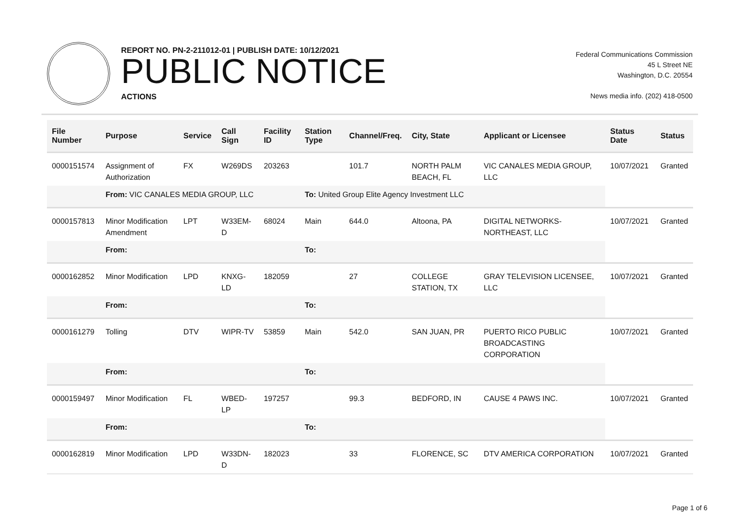REPORT NO. PN-2-211012-01 | PUBLISH DATE: 10/12/2021
PUBLIC NOTICE
ACTIONS
Federal Communications Commission
45 L Street NE
Washington, D.C. 20554
News media info. (202) 418-0500
| File Number | Purpose | Service | Call Sign | Facility ID | Station Type | Channel/Freq. | City, State | Applicant or Licensee | Status Date | Status |
| --- | --- | --- | --- | --- | --- | --- | --- | --- | --- | --- |
| 0000151574 | Assignment of Authorization | FX | W269DS | 203263 | | 101.7 | NORTH PALM BEACH, FL | VIC CANALES MEDIA GROUP, LLC | 10/07/2021 | Granted |
| | From: VIC CANALES MEDIA GROUP, LLC | | | | To: United Group Elite Agency Investment LLC | | | | | |
| 0000157813 | Minor Modification Amendment | LPT | W33EM-D | 68024 | Main | 644.0 | Altoona, PA | DIGITAL NETWORKS-NORTHEAST, LLC | 10/07/2021 | Granted |
| | From: | | | | To: | | | | | |
| 0000162852 | Minor Modification | LPD | KNXG-LD | 182059 | | 27 | COLLEGE STATION, TX | GRAY TELEVISION LICENSEE, LLC | 10/07/2021 | Granted |
| | From: | | | | To: | | | | | |
| 0000161279 | Tolling | DTV | WIPR-TV | 53859 | Main | 542.0 | SAN JUAN, PR | PUERTO RICO PUBLIC BROADCASTING CORPORATION | 10/07/2021 | Granted |
| | From: | | | | To: | | | | | |
| 0000159497 | Minor Modification | FL | WBED-LP | 197257 | | 99.3 | BEDFORD, IN | CAUSE 4 PAWS INC. | 10/07/2021 | Granted |
| | From: | | | | To: | | | | | |
| 0000162819 | Minor Modification | LPD | W33DN-D | 182023 | | 33 | FLORENCE, SC | DTV AMERICA CORPORATION | 10/07/2021 | Granted |
Page 1 of 6